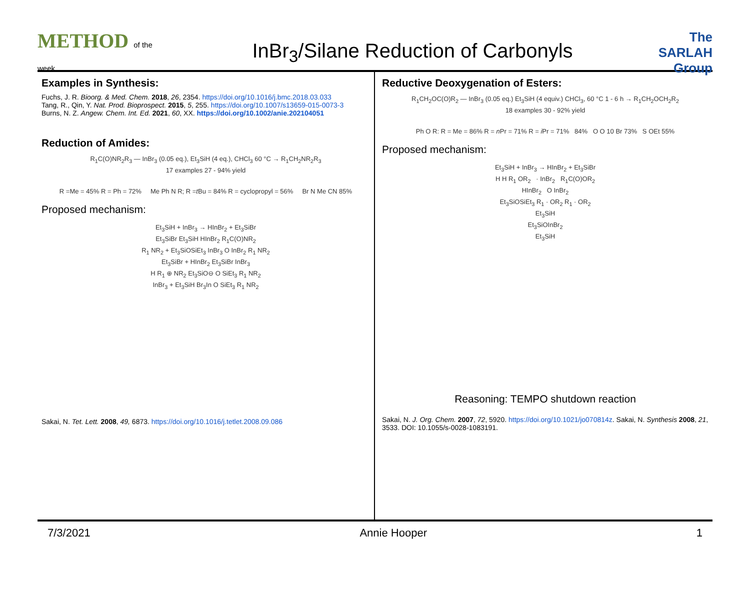METHOD of the week
InBr<sub>3</sub>/Silane Reduction of Carbonyls
The SARLAH Group
Examples in Synthesis:
Fuchs, J. R. Bioorg. & Med. Chem. 2018, 26, 2354. https://doi.org/10.1016/j.bmc.2018.03.033
Tang, R., Qin, Y. Nat. Prod. Bioprospect. 2015, 5, 255. https://doi.org/10.1007/s13659-015-0073-3
Burns, N. Z. Angew. Chem. Int. Ed. 2021, 60, XX. https://doi.org/10.1002/anie.202104051
Reduction of Amides:
R<sub>1</sub>C(O)NR<sub>2</sub>R<sub>3</sub> — InBr<sub>3</sub> (0.05 eq.), Et<sub>3</sub>SiH (4 eq.), CHCl<sub>3</sub> 60 °C → R<sub>1</sub>CH<sub>2</sub>NR<sub>2</sub>R<sub>3</sub>
17 examples 27 - 94% yield
R =Me = 45% R = Ph = 72% Me Ph N R; R =t Bu = 84% R = cyclopropyl = 56% Br N Me CN 85%
Proposed mechanism:
Et<sub>3</sub>SiH + InBr<sub>3</sub> → HInBr<sub>2</sub> + Et<sub>3</sub>SiBr
Et<sub>3</sub>SiBr Et<sub>3</sub>SiH HInBr<sub>2</sub> R<sub>1</sub>C(O)NR<sub>2</sub>
R<sub>1</sub> NR<sub>2</sub> + Et<sub>3</sub>SiOSiEt<sub>3</sub> InBr<sub>3</sub> O InBr<sub>2</sub> R<sub>1</sub> NR<sub>2</sub>
Et<sub>3</sub>SiBr + HInBr<sub>2</sub> Et<sub>3</sub>SiBr InBr<sub>3</sub>
H R<sub>1</sub> ⊕ NR<sub>2</sub> Et<sub>3</sub>SiO⊖ O SiEt<sub>3</sub> R<sub>1</sub> NR<sub>2</sub>
InBr<sub>3</sub> + Et<sub>3</sub>SiH Br<sub>3</sub>In O SiEt<sub>3</sub> R<sub>1</sub> NR<sub>2</sub>
Sakai, N. Tet. Lett. 2008, 49, 6873. https://doi.org/10.1016/j.tetlet.2008.09.086
Reductive Deoxygenation of Esters:
R<sub>1</sub>CH<sub>2</sub>OC(O)R<sub>2</sub> — InBr<sub>3</sub> (0.05 eq.) Et<sub>3</sub>SiH (4 equiv.) CHCl<sub>3</sub>, 60 °C 1 - 6 h → R<sub>1</sub>CH<sub>2</sub>OCH<sub>2</sub>R<sub>2</sub>
18 examples 30 - 92% yield
Ph O R: R = Me = 86% R = n Pr = 71% R = i Pr = 71% 84% O O 10 Br 73% S OEt 55%
Proposed mechanism:
Et<sub>3</sub>SiH + InBr<sub>3</sub> → HInBr<sub>2</sub> + Et<sub>3</sub>SiBr
H H R<sub>1</sub> OR<sub>2</sub> · InBr<sub>2</sub> R<sub>1</sub>C(O)OR<sub>2</sub>
HInBr<sub>2</sub> O InBr<sub>2</sub>
Et<sub>3</sub>SiOSiEt<sub>3</sub> R<sub>1</sub> · OR<sub>2</sub> R<sub>1</sub> · OR<sub>2</sub>
Et<sub>3</sub>SiH
Et<sub>3</sub>SiOInBr<sub>2</sub>
Et<sub>3</sub>SiH
Reasoning: TEMPO shutdown reaction
Sakai, N. J. Org. Chem. 2007, 72, 5920. https://doi.org/10.1021/jo070814z. Sakai, N. Synthesis 2008, 21, 3533. DOI: 10.1055/s-0028-1083191.
7/3/2021 Annie Hooper 1